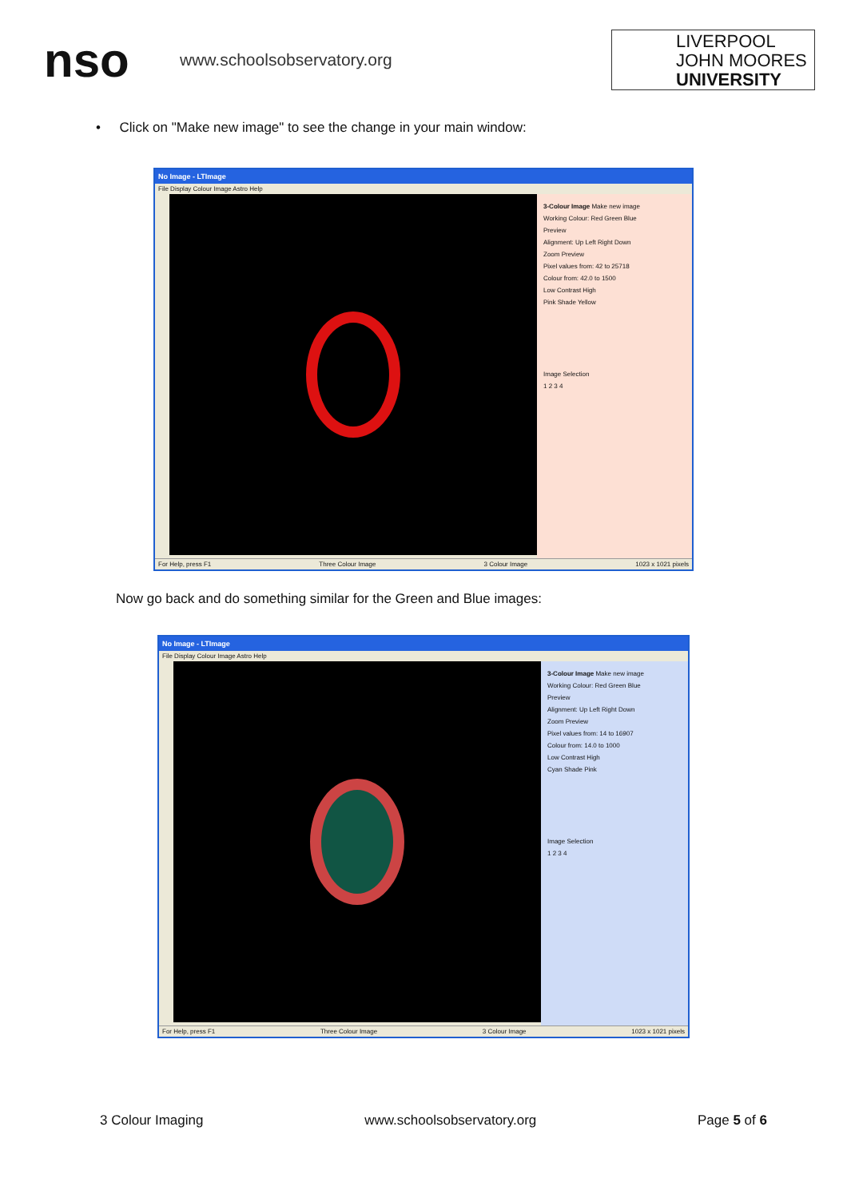nso
www.schoolsobservatory.org
LIVERPOOL JOHN MOORES UNIVERSITY
• Click on "Make new image" to see the change in your main window:
No Image - LTImage
File Display Colour Image Astro Help
3-Colour Image Make new image
Working Colour: Red Green Blue
Preview
Alignment: Up Left Right Down
Zoom Preview
Pixel values from: 42 to 25718
Colour from: 42.0 to 1500
Low Contrast High
Pink Shade Yellow
Image Selection
1 2 3 4
For Help, press F1 Three Colour Image 3 Colour Image 1023 x 1021 pixels
Now go back and do something similar for the Green and Blue images:
No Image - LTImage
File Display Colour Image Astro Help
3-Colour Image Make new image
Working Colour: Red Green Blue
Preview
Alignment: Up Left Right Down
Zoom Preview
Pixel values from: 14 to 16907
Colour from: 14.0 to 1000
Low Contrast High
Cyan Shade Pink
Image Selection
1 2 3 4
For Help, press F1 Three Colour Image 3 Colour Image 1023 x 1021 pixels
3 Colour Imaging www.schoolsobservatory.org Page 5 of 6